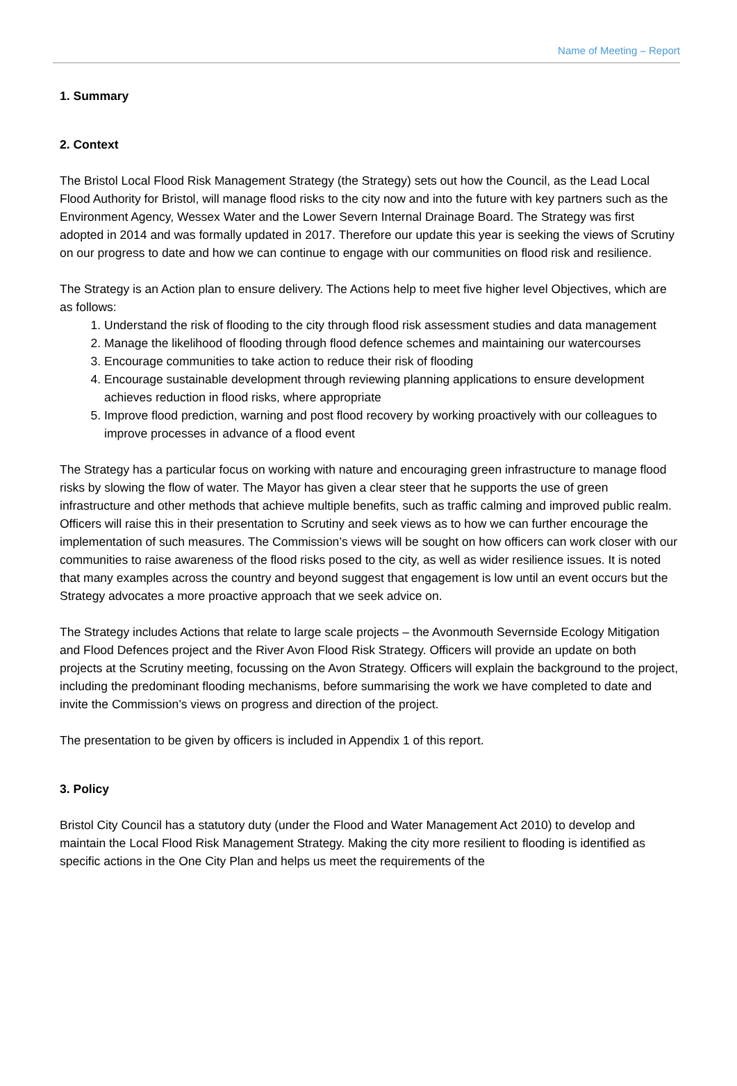Name of Meeting – Report
1. Summary
2. Context
The Bristol Local Flood Risk Management Strategy (the Strategy) sets out how the Council, as the Lead Local Flood Authority for Bristol, will manage flood risks to the city now and into the future with key partners such as the Environment Agency, Wessex Water and the Lower Severn Internal Drainage Board. The Strategy was first adopted in 2014 and was formally updated in 2017. Therefore our update this year is seeking the views of Scrutiny on our progress to date and how we can continue to engage with our communities on flood risk and resilience.
The Strategy is an Action plan to ensure delivery. The Actions help to meet five higher level Objectives, which are as follows:
1. Understand the risk of flooding to the city through flood risk assessment studies and data management
2. Manage the likelihood of flooding through flood defence schemes and maintaining our watercourses
3. Encourage communities to take action to reduce their risk of flooding
4. Encourage sustainable development through reviewing planning applications to ensure development achieves reduction in flood risks, where appropriate
5. Improve flood prediction, warning and post flood recovery by working proactively with our colleagues to improve processes in advance of a flood event
The Strategy has a particular focus on working with nature and encouraging green infrastructure to manage flood risks by slowing the flow of water. The Mayor has given a clear steer that he supports the use of green infrastructure and other methods that achieve multiple benefits, such as traffic calming and improved public realm. Officers will raise this in their presentation to Scrutiny and seek views as to how we can further encourage the implementation of such measures. The Commission’s views will be sought on how officers can work closer with our communities to raise awareness of the flood risks posed to the city, as well as wider resilience issues. It is noted that many examples across the country and beyond suggest that engagement is low until an event occurs but the Strategy advocates a more proactive approach that we seek advice on.
The Strategy includes Actions that relate to large scale projects – the Avonmouth Severnside Ecology Mitigation and Flood Defences project and the River Avon Flood Risk Strategy. Officers will provide an update on both projects at the Scrutiny meeting, focussing on the Avon Strategy. Officers will explain the background to the project, including the predominant flooding mechanisms, before summarising the work we have completed to date and invite the Commission’s views on progress and direction of the project.
The presentation to be given by officers is included in Appendix 1 of this report.
3. Policy
Bristol City Council has a statutory duty (under the Flood and Water Management Act 2010) to develop and maintain the Local Flood Risk Management Strategy. Making the city more resilient to flooding is identified as specific actions in the One City Plan and helps us meet the requirements of the